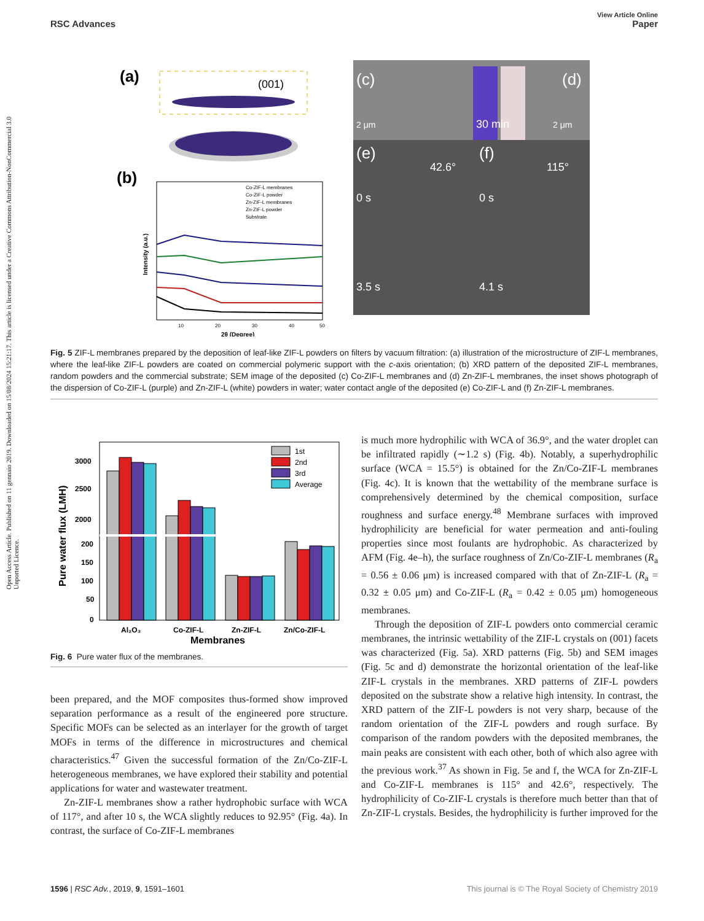Open Access Article. Published on 11 gennaio 2019. Downloaded on 15/08/2024 15:21:17. This article is licensed under a Creative Commons Attribution-NonCommercial 3.0 Unported Licence.
View Article Online
RSC Advances Paper
(a)
(001)
(b)
Co-ZIF-L membranes
Co-ZIF-L powder
Zn-ZIF-L membranes
Zn-ZIF-L powder
Substrate
10
20
30
40
50
2θ (Degree)
Intensity (a.u.)
(c)
(d)
2 μm
30 min
2 μm
(e)
(f)
42.6°
115°
0 s
0 s
3.5 s
4.1 s
Fig. 5 ZIF-L membranes prepared by the deposition of leaf-like ZIF-L powders on filters by vacuum filtration: (a) illustration of the microstructure of ZIF-L membranes, where the leaf-like ZIF-L powders are coated on commercial polymeric support with the c-axis orientation; (b) XRD pattern of the deposited ZIF-L membranes, random powders and the commercial substrate; SEM image of the deposited (c) Co-ZIF-L membranes and (d) Zn-ZIF-L membranes, the inset shows photograph of the dispersion of Co-ZIF-L (purple) and Zn-ZIF-L (white) powders in water; water contact angle of the deposited (e) Co-ZIF-L and (f) Zn-ZIF-L membranes.
Pure water flux (LMH)
3000
2500
2000
200
150
100
50
0
1st
2nd
3rd
Average
Al₂O₃
Co-ZIF-L
Zn-ZIF-L
Zn/Co-ZIF-L
Membranes
Fig. 6 Pure water flux of the membranes.
been prepared, and the MOF composites thus-formed show improved separation performance as a result of the engineered pore structure. Specific MOFs can be selected as an interlayer for the growth of target MOFs in terms of the difference in microstructures and chemical characteristics.<sup>47</sup> Given the successful formation of the Zn/Co-ZIF-L heterogeneous membranes, we have explored their stability and potential applications for water and wastewater treatment.
Zn-ZIF-L membranes show a rather hydrophobic surface with WCA of 117°, and after 10 s, the WCA slightly reduces to 92.95° (Fig. 4a). In contrast, the surface of Co-ZIF-L membranes
is much more hydrophilic with WCA of 36.9°, and the water droplet can be infiltrated rapidly (∼1.2 s) (Fig. 4b). Notably, a superhydrophilic surface (WCA = 15.5°) is obtained for the Zn/Co-ZIF-L membranes (Fig. 4c). It is known that the wettability of the membrane surface is comprehensively determined by the chemical composition, surface roughness and surface energy.<sup>48</sup> Membrane surfaces with improved hydrophilicity are beneficial for water permeation and anti-fouling properties since most foulants are hydrophobic. As characterized by AFM (Fig. 4e–h), the surface roughness of Zn/Co-ZIF-L membranes (R<sub>a</sub> = 0.56 ± 0.06 μm) is increased compared with that of Zn-ZIF-L (R<sub>a</sub> = 0.32 ± 0.05 μm) and Co-ZIF-L (R<sub>a</sub> = 0.42 ± 0.05 μm) homogeneous membranes.
Through the deposition of ZIF-L powders onto commercial ceramic membranes, the intrinsic wettability of the ZIF-L crystals on (001) facets was characterized (Fig. 5a). XRD patterns (Fig. 5b) and SEM images (Fig. 5c and d) demonstrate the horizontal orientation of the leaf-like ZIF-L crystals in the membranes. XRD patterns of ZIF-L powders deposited on the substrate show a relative high intensity. In contrast, the XRD pattern of the ZIF-L powders is not very sharp, because of the random orientation of the ZIF-L powders and rough surface. By comparison of the random powders with the deposited membranes, the main peaks are consistent with each other, both of which also agree with the previous work.<sup>37</sup> As shown in Fig. 5e and f, the WCA for Zn-ZIF-L and Co-ZIF-L membranes is 115° and 42.6°, respectively. The hydrophilicity of Co-ZIF-L crystals is therefore much better than that of Zn-ZIF-L crystals. Besides, the hydrophilicity is further improved for the
1596 | RSC Adv., 2019, 9, 1591–1601 This journal is © The Royal Society of Chemistry 2019